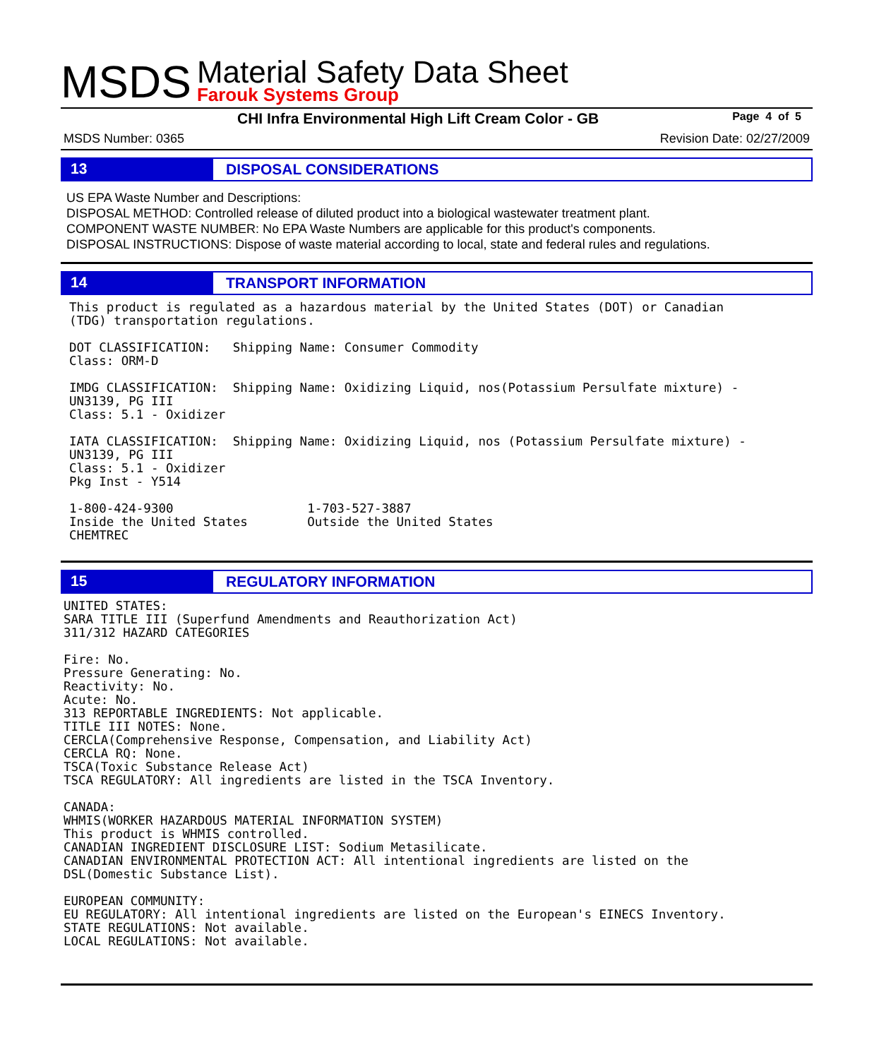MSDS
Material Safety Data Sheet
Farouk Systems Group
CHI Infra Environmental High Lift Cream Color - GB Page 4 of 5
MSDS Number: 0365 Revision Date: 02/27/2009
13 DISPOSAL CONSIDERATIONS
US EPA Waste Number and Descriptions:
DISPOSAL METHOD: Controlled release of diluted product into a biological wastewater treatment plant.
COMPONENT WASTE NUMBER: No EPA Waste Numbers are applicable for this product's components.
DISPOSAL INSTRUCTIONS: Dispose of waste material according to local, state and federal rules and regulations.
14 TRANSPORT INFORMATION
This product is regulated as a hazardous material by the United States (DOT) or Canadian
(TDG) transportation regulations.

DOT CLASSIFICATION:   Shipping Name: Consumer Commodity
Class: ORM-D

IMDG CLASSIFICATION:  Shipping Name: Oxidizing Liquid, nos(Potassium Persulfate mixture) -
UN3139, PG III
Class: 5.1 - Oxidizer

IATA CLASSIFICATION:  Shipping Name: Oxidizing Liquid, nos (Potassium Persulfate mixture) -
UN3139, PG III
Class: 5.1 - Oxidizer
Pkg Inst - Y514

1-800-424-9300                  1-703-527-3887
Inside the United States        Outside the United States
CHEMTREC
15 REGULATORY INFORMATION
UNITED STATES:
SARA TITLE III (Superfund Amendments and Reauthorization Act)
311/312 HAZARD CATEGORIES

Fire: No.
Pressure Generating: No.
Reactivity: No.
Acute: No.
313 REPORTABLE INGREDIENTS: Not applicable.
TITLE III NOTES: None.
CERCLA(Comprehensive Response, Compensation, and Liability Act)
CERCLA RQ: None.
TSCA(Toxic Substance Release Act)
TSCA REGULATORY: All ingredients are listed in the TSCA Inventory.

CANADA:
WHMIS(WORKER HAZARDOUS MATERIAL INFORMATION SYSTEM)
This product is WHMIS controlled.
CANADIAN INGREDIENT DISCLOSURE LIST: Sodium Metasilicate.
CANADIAN ENVIRONMENTAL PROTECTION ACT: All intentional ingredients are listed on the
DSL(Domestic Substance List).

EUROPEAN COMMUNITY:
EU REGULATORY: All intentional ingredients are listed on the European's EINECS Inventory.
STATE REGULATIONS: Not available.
LOCAL REGULATIONS: Not available.